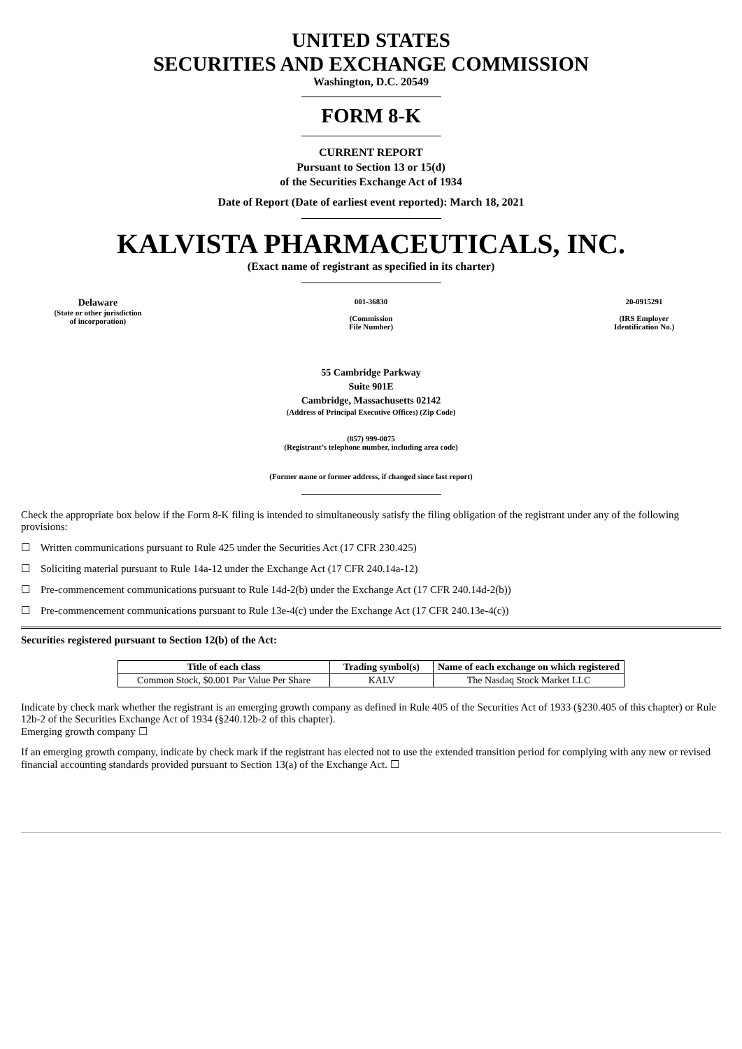UNITED STATES
SECURITIES AND EXCHANGE COMMISSION
Washington, D.C. 20549
FORM 8-K
CURRENT REPORT
Pursuant to Section 13 or 15(d)
of the Securities Exchange Act of 1934
Date of Report (Date of earliest event reported): March 18, 2021
KALVISTA PHARMACEUTICALS, INC.
(Exact name of registrant as specified in its charter)
Delaware
(State or other jurisdiction
of incorporation)
001-36830
(Commission
File Number)
20-0915291
(IRS Employer
Identification No.)
55 Cambridge Parkway
Suite 901E
Cambridge, Massachusetts 02142
(Address of Principal Executive Offices) (Zip Code)
(857) 999-0075
(Registrant’s telephone number, including area code)
(Former name or former address, if changed since last report)
Check the appropriate box below if the Form 8-K filing is intended to simultaneously satisfy the filing obligation of the registrant under any of the following provisions:
☐ Written communications pursuant to Rule 425 under the Securities Act (17 CFR 230.425)
☐ Soliciting material pursuant to Rule 14a-12 under the Exchange Act (17 CFR 240.14a-12)
☐ Pre-commencement communications pursuant to Rule 14d-2(b) under the Exchange Act (17 CFR 240.14d-2(b))
☐ Pre-commencement communications pursuant to Rule 13e-4(c) under the Exchange Act (17 CFR 240.13e-4(c))
Securities registered pursuant to Section 12(b) of the Act:
| Title of each class | Trading symbol(s) | Name of each exchange on which registered |
| --- | --- | --- |
| Common Stock, $0.001 Par Value Per Share | KALV | The Nasdaq Stock Market LLC |
Indicate by check mark whether the registrant is an emerging growth company as defined in Rule 405 of the Securities Act of 1933 (§230.405 of this chapter) or Rule 12b-2 of the Securities Exchange Act of 1934 (§240.12b-2 of this chapter).
Emerging growth company ☐
If an emerging growth company, indicate by check mark if the registrant has elected not to use the extended transition period for complying with any new or revised financial accounting standards provided pursuant to Section 13(a) of the Exchange Act. ☐